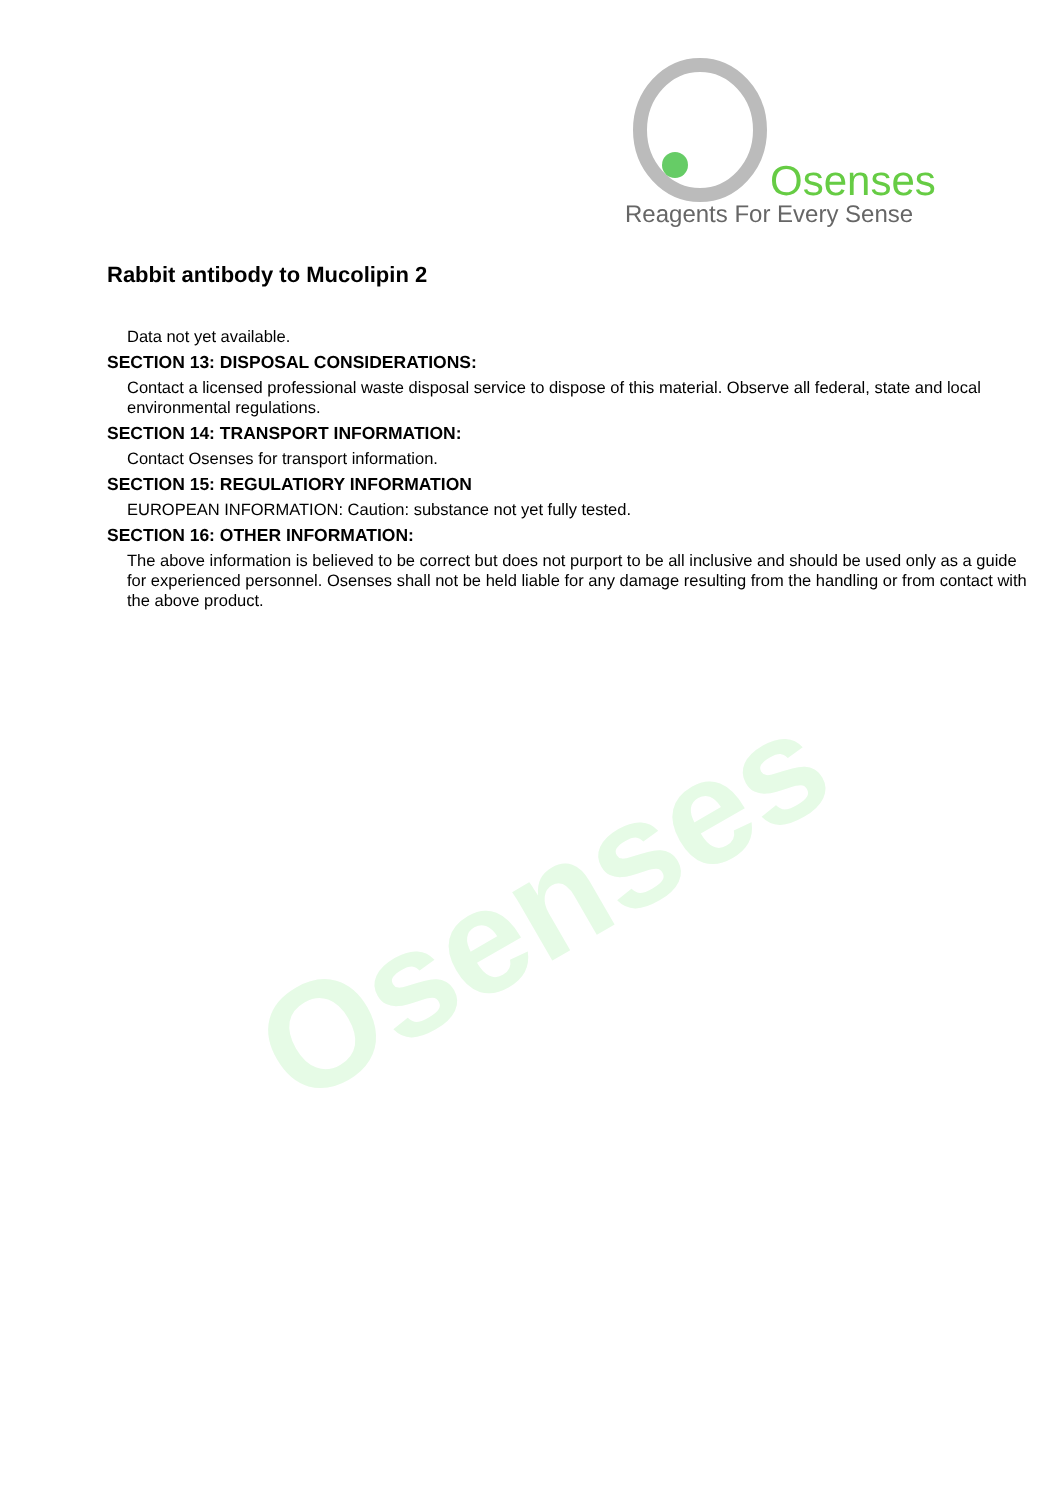Osenses
Osenses
Reagents For Every Sense
Rabbit antibody to Mucolipin 2
Data not yet available.
SECTION 13: DISPOSAL CONSIDERATIONS:
Contact a licensed professional waste disposal service to dispose of this material. Observe all federal, state and local environmental regulations.
SECTION 14: TRANSPORT INFORMATION:
Contact Osenses for transport information.
SECTION 15: REGULATIORY INFORMATION
EUROPEAN INFORMATION: Caution: substance not yet fully tested.
SECTION 16: OTHER INFORMATION:
The above information is believed to be correct but does not purport to be all inclusive and should be used only as a guide for experienced personnel. Osenses shall not be held liable for any damage resulting from the handling or from contact with the above product.